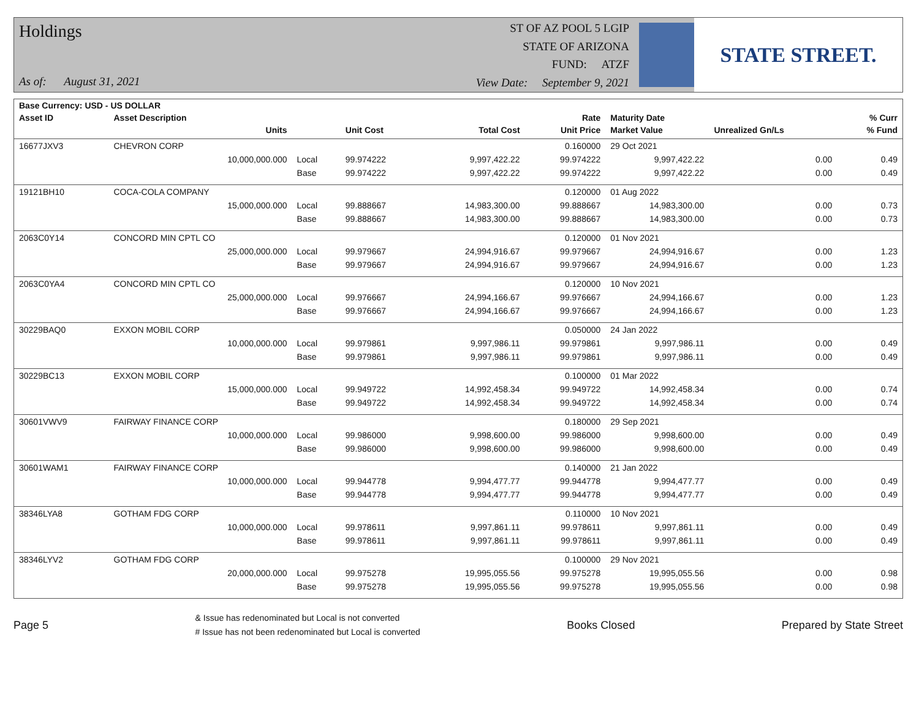Holdings
As of: August 31, 2021
ST OF AZ POOL 5 LGIP
STATE OF ARIZONA
FUND: ATZF
View Date: September 9, 2021
STATE STREET.
| Base Currency: USD - US DOLLAR | | | | | | | | |
| --- | --- | --- | --- | --- | --- | --- | --- | --- |
| Asset ID | Asset Description | | | | Rate | Maturity Date | | % Curr |
| | Units | | Unit Cost | Total Cost | Unit Price | Market Value | Unrealized Gn/Ls | % Fund |
| 16677JXV3 | CHEVRON CORP | | | | 0.160000 | 29 Oct 2021 | | |
| | 10,000,000.000 | Local | 99.974222 | 9,997,422.22 | 99.974222 | 9,997,422.22 | 0.00 | 0.49 |
| | | Base | 99.974222 | 9,997,422.22 | 99.974222 | 9,997,422.22 | 0.00 | 0.49 |
| 19121BH10 | COCA-COLA COMPANY | | | | 0.120000 | 01 Aug 2022 | | |
| | 15,000,000.000 | Local | 99.888667 | 14,983,300.00 | 99.888667 | 14,983,300.00 | 0.00 | 0.73 |
| | | Base | 99.888667 | 14,983,300.00 | 99.888667 | 14,983,300.00 | 0.00 | 0.73 |
| 2063C0Y14 | CONCORD MIN CPTL CO | | | | 0.120000 | 01 Nov 2021 | | |
| | 25,000,000.000 | Local | 99.979667 | 24,994,916.67 | 99.979667 | 24,994,916.67 | 0.00 | 1.23 |
| | | Base | 99.979667 | 24,994,916.67 | 99.979667 | 24,994,916.67 | 0.00 | 1.23 |
| 2063C0YA4 | CONCORD MIN CPTL CO | | | | 0.120000 | 10 Nov 2021 | | |
| | 25,000,000.000 | Local | 99.976667 | 24,994,166.67 | 99.976667 | 24,994,166.67 | 0.00 | 1.23 |
| | | Base | 99.976667 | 24,994,166.67 | 99.976667 | 24,994,166.67 | 0.00 | 1.23 |
| 30229BAQ0 | EXXON MOBIL CORP | | | | 0.050000 | 24 Jan 2022 | | |
| | 10,000,000.000 | Local | 99.979861 | 9,997,986.11 | 99.979861 | 9,997,986.11 | 0.00 | 0.49 |
| | | Base | 99.979861 | 9,997,986.11 | 99.979861 | 9,997,986.11 | 0.00 | 0.49 |
| 30229BC13 | EXXON MOBIL CORP | | | | 0.100000 | 01 Mar 2022 | | |
| | 15,000,000.000 | Local | 99.949722 | 14,992,458.34 | 99.949722 | 14,992,458.34 | 0.00 | 0.74 |
| | | Base | 99.949722 | 14,992,458.34 | 99.949722 | 14,992,458.34 | 0.00 | 0.74 |
| 30601VWV9 | FAIRWAY FINANCE CORP | | | | 0.180000 | 29 Sep 2021 | | |
| | 10,000,000.000 | Local | 99.986000 | 9,998,600.00 | 99.986000 | 9,998,600.00 | 0.00 | 0.49 |
| | | Base | 99.986000 | 9,998,600.00 | 99.986000 | 9,998,600.00 | 0.00 | 0.49 |
| 30601WAM1 | FAIRWAY FINANCE CORP | | | | 0.140000 | 21 Jan 2022 | | |
| | 10,000,000.000 | Local | 99.944778 | 9,994,477.77 | 99.944778 | 9,994,477.77 | 0.00 | 0.49 |
| | | Base | 99.944778 | 9,994,477.77 | 99.944778 | 9,994,477.77 | 0.00 | 0.49 |
| 38346LYA8 | GOTHAM FDG CORP | | | | 0.110000 | 10 Nov 2021 | | |
| | 10,000,000.000 | Local | 99.978611 | 9,997,861.11 | 99.978611 | 9,997,861.11 | 0.00 | 0.49 |
| | | Base | 99.978611 | 9,997,861.11 | 99.978611 | 9,997,861.11 | 0.00 | 0.49 |
| 38346LYV2 | GOTHAM FDG CORP | | | | 0.100000 | 29 Nov 2021 | | |
| | 20,000,000.000 | Local | 99.975278 | 19,995,055.56 | 99.975278 | 19,995,055.56 | 0.00 | 0.98 |
| | | Base | 99.975278 | 19,995,055.56 | 99.975278 | 19,995,055.56 | 0.00 | 0.98 |
Page 5
& Issue has redenominated but Local is not converted
# Issue has not been redenominated but Local is converted
Books Closed Prepared by State Street